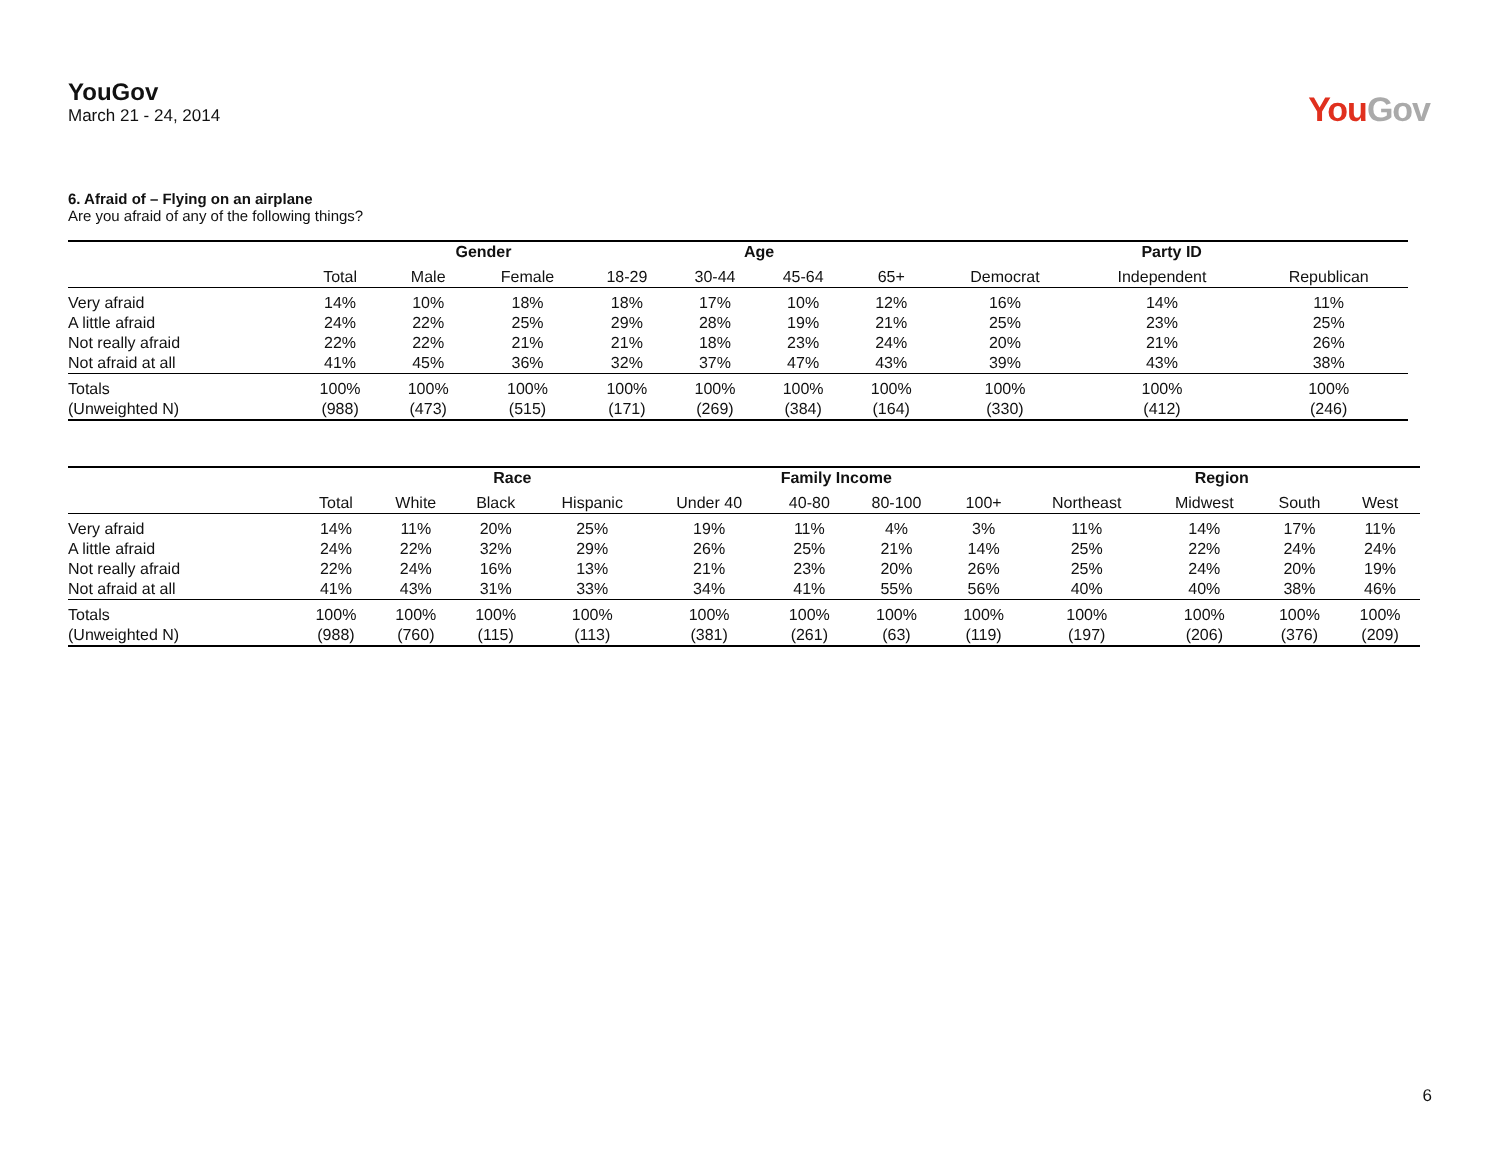YouGov
March 21 - 24, 2014
YouGov
6. Afraid of – Flying on an airplane
Are you afraid of any of the following things?
| | | Gender | | Age | | | | Party ID | | |
| --- | --- | --- | --- | --- | --- | --- | --- | --- | --- | --- |
| | Total | Male | Female | 18-29 | 30-44 | 45-64 | 65+ | Democrat | Independent | Republican |
| Very afraid | 14% | 10% | 18% | 18% | 17% | 10% | 12% | 16% | 14% | 11% |
| A little afraid | 24% | 22% | 25% | 29% | 28% | 19% | 21% | 25% | 23% | 25% |
| Not really afraid | 22% | 22% | 21% | 21% | 18% | 23% | 24% | 20% | 21% | 26% |
| Not afraid at all | 41% | 45% | 36% | 32% | 37% | 47% | 43% | 39% | 43% | 38% |
| Totals | 100% | 100% | 100% | 100% | 100% | 100% | 100% | 100% | 100% | 100% |
| (Unweighted N) | (988) | (473) | (515) | (171) | (269) | (384) | (164) | (330) | (412) | (246) |
| | | Race | | | Family Income | | | | Region | | | |
| --- | --- | --- | --- | --- | --- | --- | --- | --- | --- | --- | --- | --- |
| | Total | White | Black | Hispanic | Under 40 | 40-80 | 80-100 | 100+ | Northeast | Midwest | South | West |
| Very afraid | 14% | 11% | 20% | 25% | 19% | 11% | 4% | 3% | 11% | 14% | 17% | 11% |
| A little afraid | 24% | 22% | 32% | 29% | 26% | 25% | 21% | 14% | 25% | 22% | 24% | 24% |
| Not really afraid | 22% | 24% | 16% | 13% | 21% | 23% | 20% | 26% | 25% | 24% | 20% | 19% |
| Not afraid at all | 41% | 43% | 31% | 33% | 34% | 41% | 55% | 56% | 40% | 40% | 38% | 46% |
| Totals | 100% | 100% | 100% | 100% | 100% | 100% | 100% | 100% | 100% | 100% | 100% | 100% |
| (Unweighted N) | (988) | (760) | (115) | (113) | (381) | (261) | (63) | (119) | (197) | (206) | (376) | (209) |
6